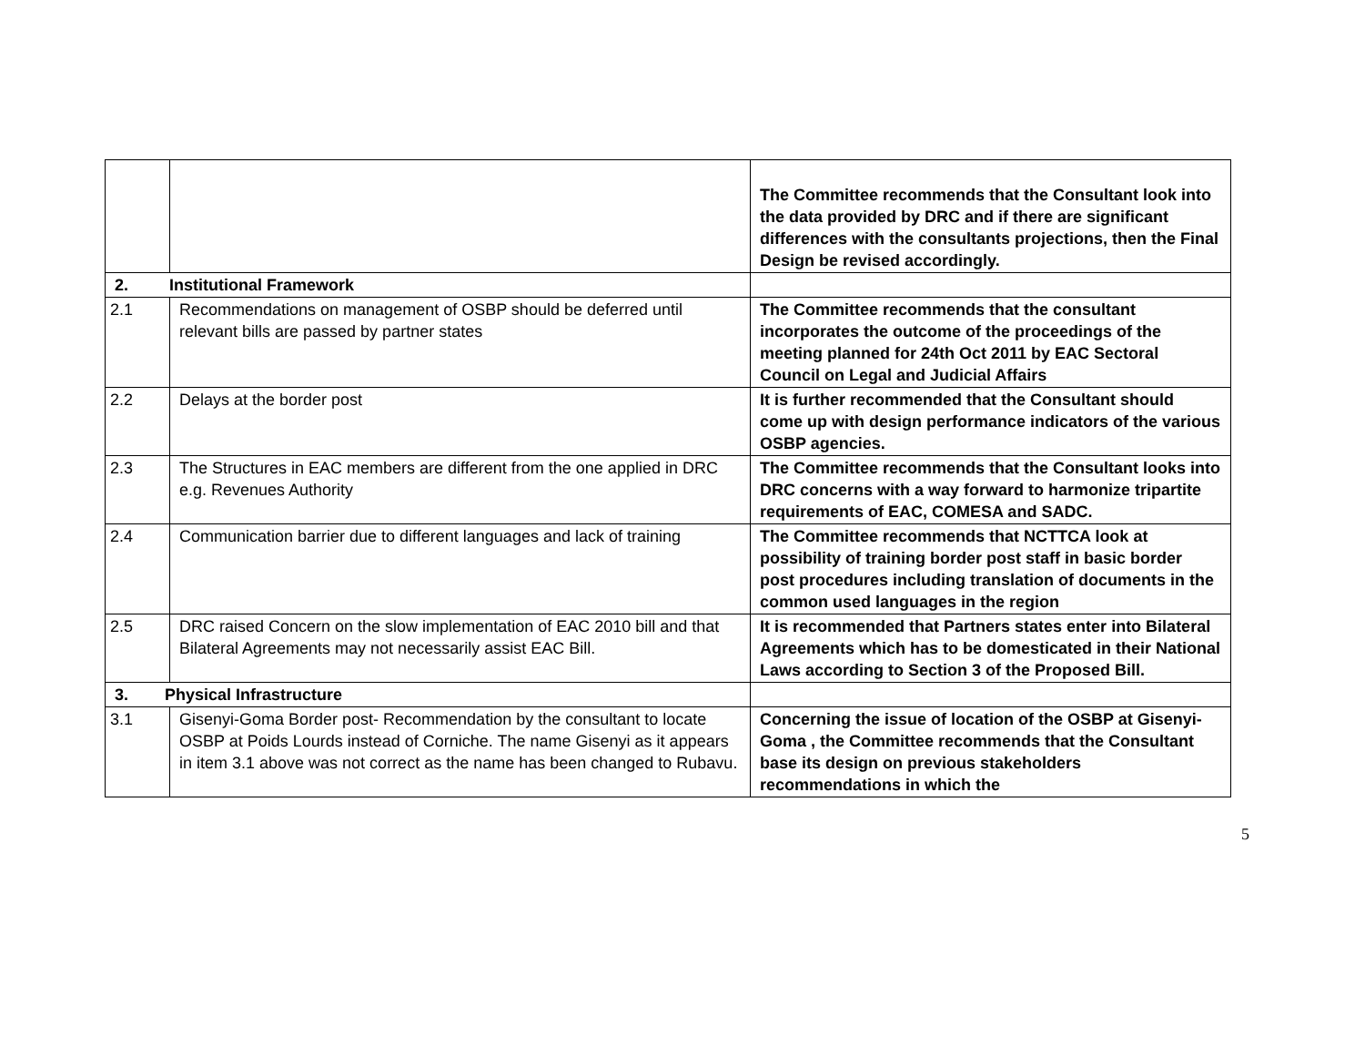| | | The Committee recommends that the Consultant look into the data provided by DRC and if there are significant differences with the consultants projections, then the Final Design be revised accordingly. |
| 2. Institutional Framework | | |
| 2.1 | Recommendations on management of OSBP should be deferred until relevant bills are passed by partner states | The Committee recommends that the consultant incorporates the outcome of the proceedings of the meeting planned for 24th Oct 2011 by EAC Sectoral Council on Legal and Judicial Affairs |
| 2.2 | Delays at the border post | It is further recommended that the Consultant should come up with design performance indicators of the various OSBP agencies. |
| 2.3 | The Structures in EAC members are different from the one applied in DRC e.g. Revenues Authority | The Committee recommends that the Consultant looks into DRC concerns with a way forward to harmonize tripartite requirements of EAC, COMESA and SADC. |
| 2.4 | Communication barrier due to different languages and lack of training | The Committee recommends that NCTTCA look at possibility of training border post staff in basic border post procedures including translation of documents in the common used languages in the region |
| 2.5 | DRC raised Concern on the slow implementation of EAC 2010 bill and that Bilateral Agreements may not necessarily assist EAC Bill. | It is recommended that Partners states enter into Bilateral Agreements which has to be domesticated in their National Laws according to Section 3 of the Proposed Bill. |
| 3. Physical Infrastructure | | |
| 3.1 | Gisenyi-Goma Border post- Recommendation by the consultant to locate OSBP at Poids Lourds instead of Corniche. The name Gisenyi as it appears in item 3.1 above was not correct as the name has been changed to Rubavu. | Concerning the issue of location of the OSBP at Gisenyi-Goma , the Committee recommends that the Consultant base its design on previous stakeholders recommendations in which the |
5